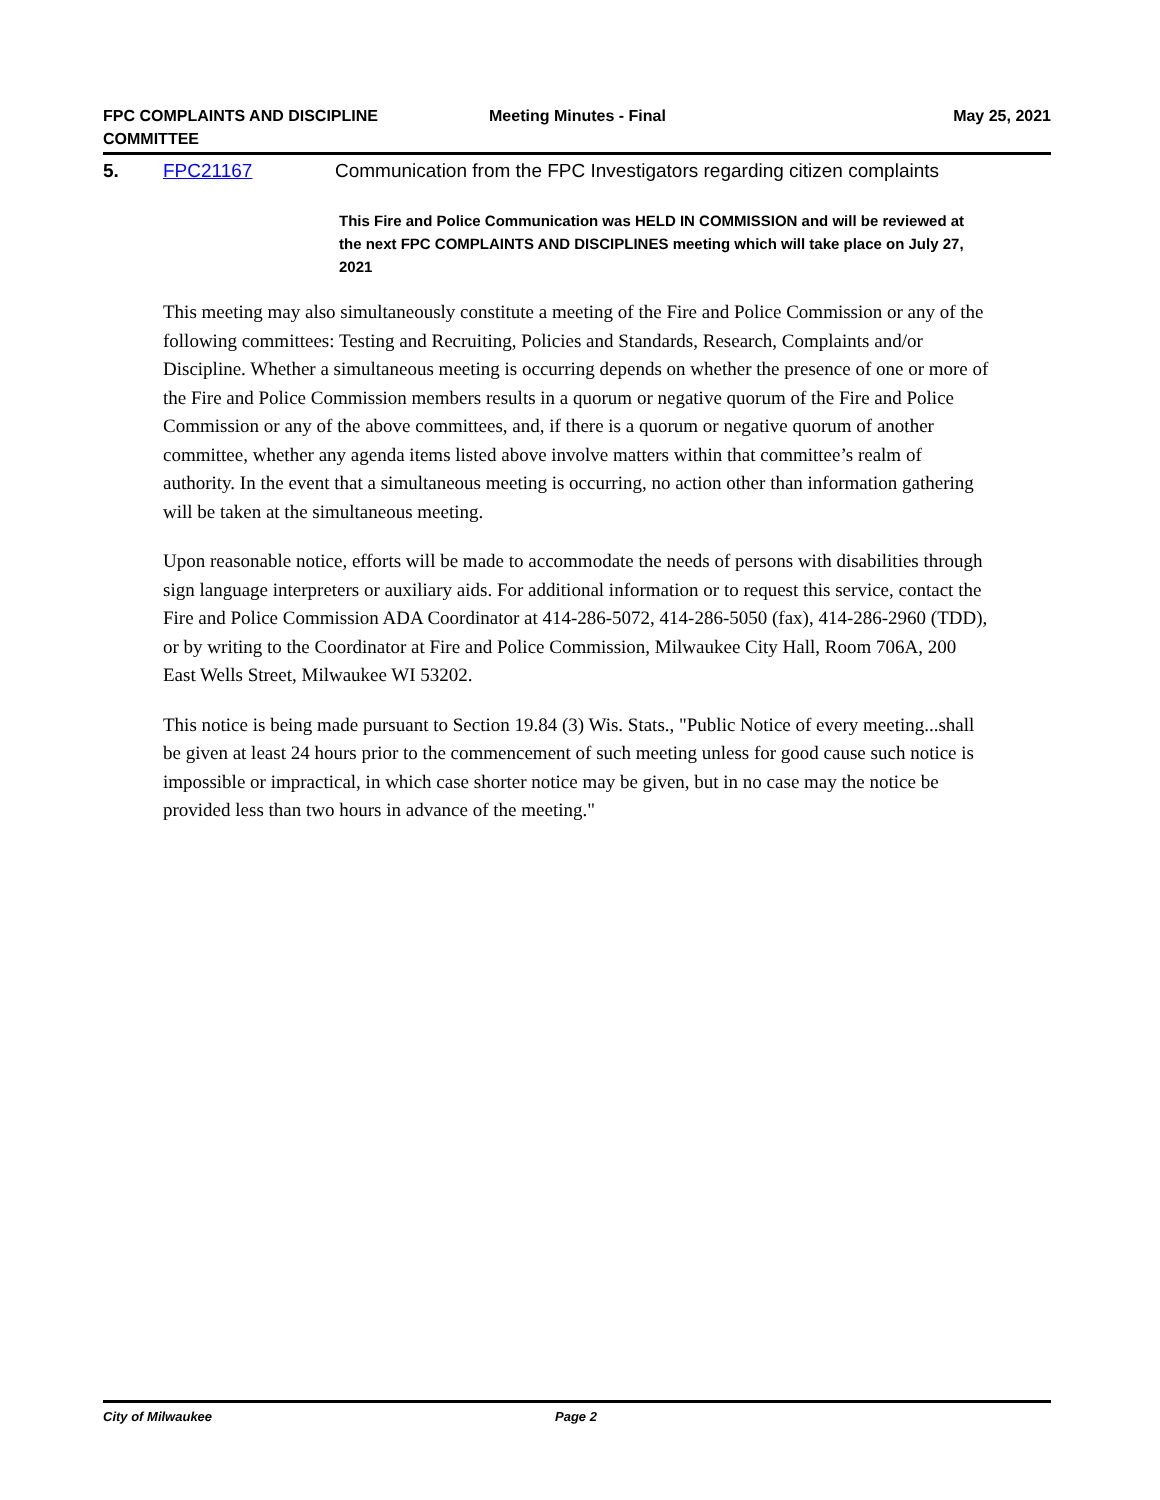FPC COMPLAINTS AND DISCIPLINE COMMITTEE
Meeting Minutes - Final May 25, 2021
5. FPC21167 Communication from the FPC Investigators regarding citizen complaints
This Fire and Police Communication was HELD IN COMMISSION and will be reviewed at the next FPC COMPLAINTS AND DISCIPLINES meeting which will take place on July 27, 2021
This meeting may also simultaneously constitute a meeting of the Fire and Police Commission or any of the following committees: Testing and Recruiting, Policies and Standards, Research, Complaints and/or Discipline. Whether a simultaneous meeting is occurring depends on whether the presence of one or more of the Fire and Police Commission members results in a quorum or negative quorum of the Fire and Police Commission or any of the above committees, and, if there is a quorum or negative quorum of another committee, whether any agenda items listed above involve matters within that committee’s realm of authority. In the event that a simultaneous meeting is occurring, no action other than information gathering will be taken at the simultaneous meeting.
Upon reasonable notice, efforts will be made to accommodate the needs of persons with disabilities through sign language interpreters or auxiliary aids. For additional information or to request this service, contact the Fire and Police Commission ADA Coordinator at 414-286-5072, 414-286-5050 (fax), 414-286-2960 (TDD), or by writing to the Coordinator at Fire and Police Commission, Milwaukee City Hall, Room 706A, 200 East Wells Street, Milwaukee WI 53202.
This notice is being made pursuant to Section 19.84 (3) Wis. Stats., "Public Notice of every meeting...shall be given at least 24 hours prior to the commencement of such meeting unless for good cause such notice is impossible or impractical, in which case shorter notice may be given, but in no case may the notice be provided less than two hours in advance of the meeting."
City of Milwaukee Page 2